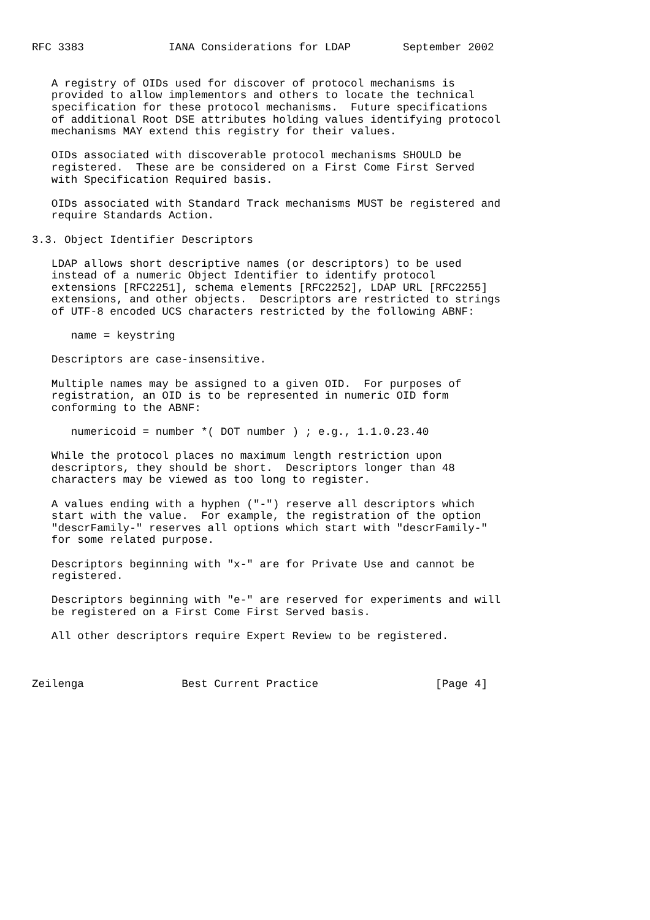RFC 3383             IANA Considerations for LDAP        September 2002


   A registry of OIDs used for discover of protocol mechanisms is
   provided to allow implementors and others to locate the technical
   specification for these protocol mechanisms.  Future specifications
   of additional Root DSE attributes holding values identifying protocol
   mechanisms MAY extend this registry for their values.

   OIDs associated with discoverable protocol mechanisms SHOULD be
   registered.  These are be considered on a First Come First Served
   with Specification Required basis.

   OIDs associated with Standard Track mechanisms MUST be registered and
   require Standards Action.

3.3. Object Identifier Descriptors

   LDAP allows short descriptive names (or descriptors) to be used
   instead of a numeric Object Identifier to identify protocol
   extensions [RFC2251], schema elements [RFC2252], LDAP URL [RFC2255]
   extensions, and other objects.  Descriptors are restricted to strings
   of UTF-8 encoded UCS characters restricted by the following ABNF:

      name = keystring

   Descriptors are case-insensitive.

   Multiple names may be assigned to a given OID.  For purposes of
   registration, an OID is to be represented in numeric OID form
   conforming to the ABNF:

      numericoid = number *( DOT number ) ; e.g., 1.1.0.23.40

   While the protocol places no maximum length restriction upon
   descriptors, they should be short.  Descriptors longer than 48
   characters may be viewed as too long to register.

   A values ending with a hyphen ("-") reserve all descriptors which
   start with the value.  For example, the registration of the option
   "descrFamily-" reserves all options which start with "descrFamily-"
   for some related purpose.

   Descriptors beginning with "x-" are for Private Use and cannot be
   registered.

   Descriptors beginning with "e-" are reserved for experiments and will
   be registered on a First Come First Served basis.

   All other descriptors require Expert Review to be registered.



Zeilenga               Best Current Practice                  [Page 4]